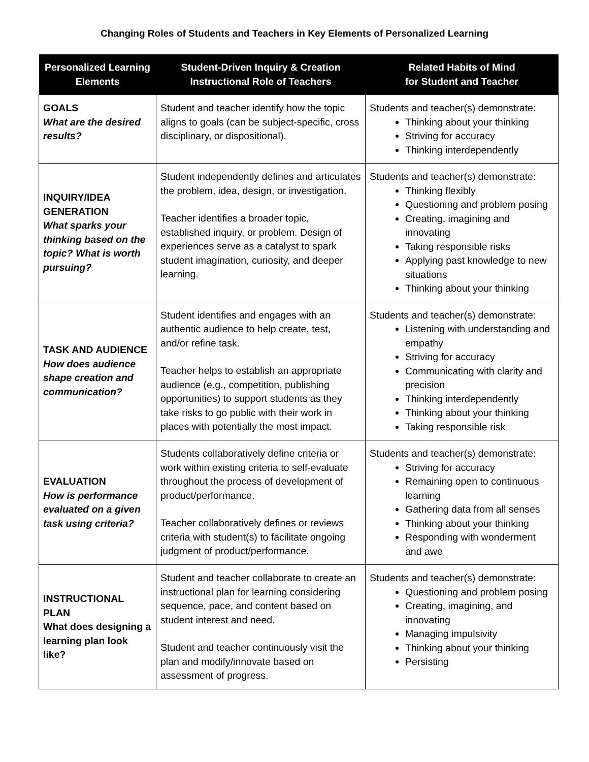Changing Roles of Students and Teachers in Key Elements of Personalized Learning
| Personalized Learning Elements | Student-Driven Inquiry & Creation Instructional Role of Teachers | Related Habits of Mind for Student and Teacher |
| --- | --- | --- |
| GOALS What are the desired results? | Student and teacher identify how the topic aligns to goals (can be subject-specific, cross disciplinary, or dispositional). | Students and teacher(s) demonstrate: Thinking about your thinking Striving for accuracy Thinking interdependently |
| INQUIRY/IDEA GENERATION What sparks your thinking based on the topic? What is worth pursuing? | Student independently defines and articulates the problem, idea, design, or investigation. Teacher identifies a broader topic, established inquiry, or problem. Design of experiences serve as a catalyst to spark student imagination, curiosity, and deeper learning. | Students and teacher(s) demonstrate: Thinking flexibly Questioning and problem posing Creating, imagining and innovating Taking responsible risks Applying past knowledge to new situations Thinking about your thinking |
| TASK AND AUDIENCE How does audience shape creation and communication? | Student identifies and engages with an authentic audience to help create, test, and/or refine task. Teacher helps to establish an appropriate audience (e.g., competition, publishing opportunities) to support students as they take risks to go public with their work in places with potentially the most impact. | Students and teacher(s) demonstrate: Listening with understanding and empathy Striving for accuracy Communicating with clarity and precision Thinking interdependently Thinking about your thinking Taking responsible risk |
| EVALUATION How is performance evaluated on a given task using criteria? | Students collaboratively define criteria or work within existing criteria to self-evaluate throughout the process of development of product/performance. Teacher collaboratively defines or reviews criteria with student(s) to facilitate ongoing judgment of product/performance. | Students and teacher(s) demonstrate: Striving for accuracy Remaining open to continuous learning Gathering data from all senses Thinking about your thinking Responding with wonderment and awe |
| INSTRUCTIONAL PLAN What does designing a learning plan look like? | Student and teacher collaborate to create an instructional plan for learning considering sequence, pace, and content based on student interest and need. Student and teacher continuously visit the plan and modify/innovate based on assessment of progress. | Students and teacher(s) demonstrate: Questioning and problem posing Creating, imagining, and innovating Managing impulsivity Thinking about your thinking Persisting |